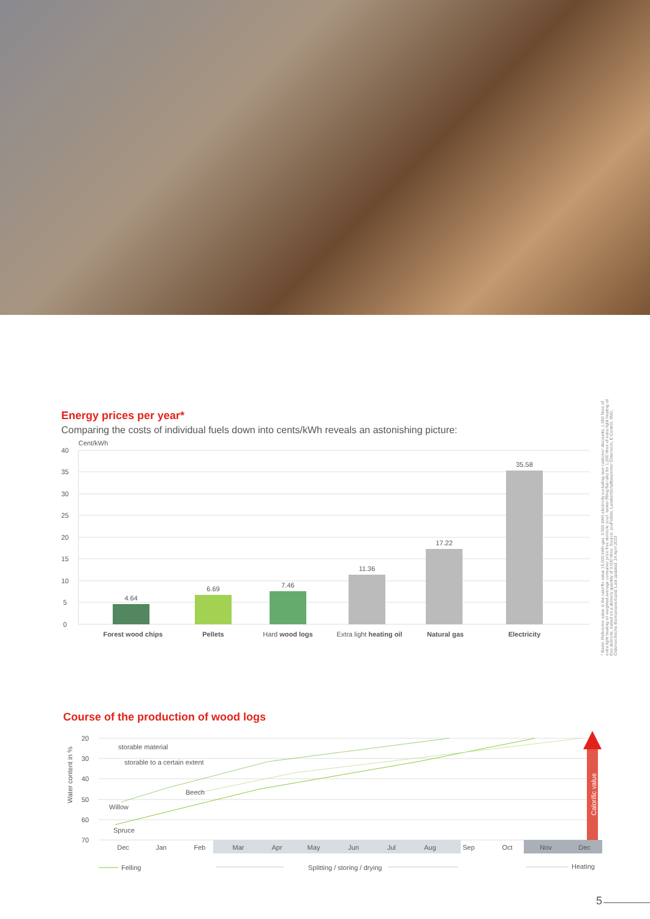Energy prices per year*
Comparing the costs of individual fuels down into cents/kWh reveals an astonishing picture:
Cent/kWh
40
35
30
25
20
15
10
5
0
4.64
6.69
7.46
11.36
17.22
35.58
Forest wood chips
Pellets
Hard wood logs
Extra light heating oil
Natural gas
Electricity
* Basis: Reference value is the calorific value 15,000 kWh gas, 3,500 kWh electricity excluding new customer discounts, 1,000 litres of extra light heating oil weighted average consumer price free domicile (excl. tanker filling flat rate) for 1,000 litres of extra light heating oil free domicile, based on a delivery quantity of 3,000 litres. Source: proPellets, Landwirtschaftskammer Österreich, E-Control, IWO, Österreichische Biomasseverband; Last updated: 24 April 2023
Course of the production of wood logs
Water content in %
20
30
40
50
60
70
Dec
Jan
Feb
Mar
Apr
May
Jun
Jul
Aug
Sep
Oct
Nov
Dec
storable material
storable to a certain extent
Beech
Willow
Spruce
Calorific value
Felling
Splitting / storing / drying
Heating
5